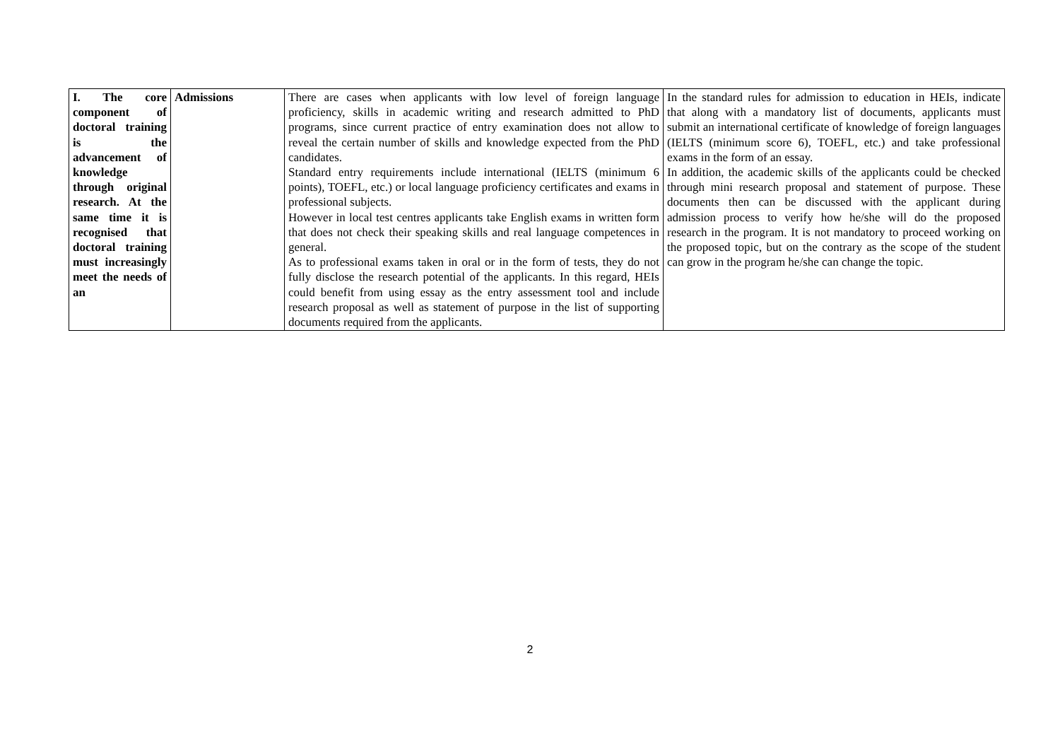| I. The core component of doctoral training is the advancement of knowledge through original research. At the same time it is recognised that doctoral training must increasingly meet the needs of an | Admissions | There are cases when applicants with low level of foreign language proficiency, skills in academic writing and research admitted to PhD programs, since current practice of entry examination does not allow to reveal the certain number of skills and knowledge expected from the PhD candidates. Standard entry requirements include international (IELTS (minimum 6 points), TOEFL, etc.) or local language proficiency certificates and exams in professional subjects. However in local test centres applicants take English exams in written form that does not check their speaking skills and real language competences in general. As to professional exams taken in oral or in the form of tests, they do not fully disclose the research potential of the applicants. In this regard, HEIs could benefit from using essay as the entry assessment tool and include research proposal as well as statement of purpose in the list of supporting documents required from the applicants. | In the standard rules for admission to education in HEIs, indicate that along with a mandatory list of documents, applicants must submit an international certificate of knowledge of foreign languages (IELTS (minimum score 6), TOEFL, etc.) and take professional exams in the form of an essay. In addition, the academic skills of the applicants could be checked through mini research proposal and statement of purpose. These documents then can be discussed with the applicant during admission process to verify how he/she will do the proposed research in the program. It is not mandatory to proceed working on the proposed topic, but on the contrary as the scope of the student can grow in the program he/she can change the topic. |
2